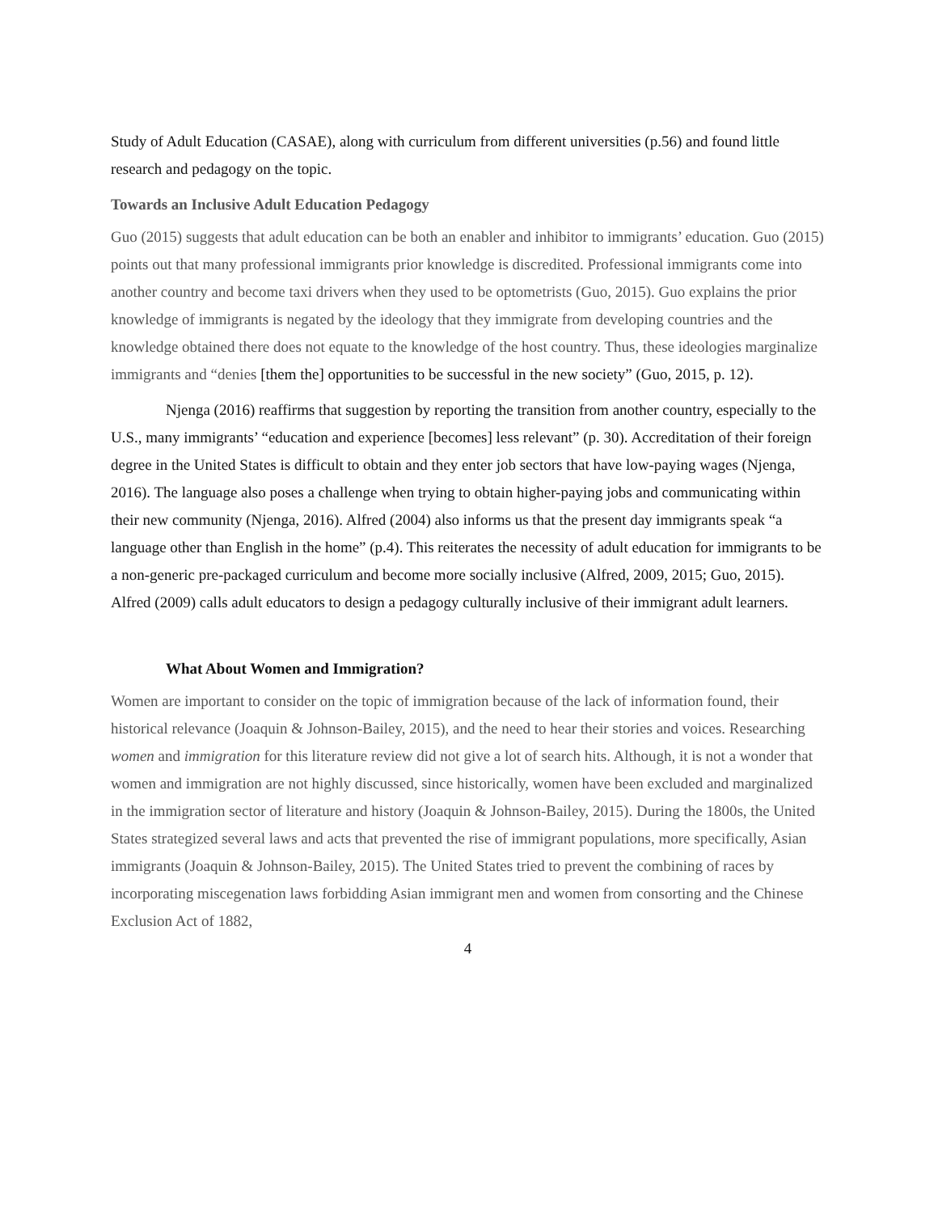Study of Adult Education (CASAE), along with curriculum from different universities (p.56) and found little research and pedagogy on the topic.
Towards an Inclusive Adult Education Pedagogy
Guo (2015) suggests that adult education can be both an enabler and inhibitor to immigrants’ education. Guo (2015) points out that many professional immigrants prior knowledge is discredited. Professional immigrants come into another country and become taxi drivers when they used to be optometrists (Guo, 2015). Guo explains the prior knowledge of immigrants is negated by the ideology that they immigrate from developing countries and the knowledge obtained there does not equate to the knowledge of the host country. Thus, these ideologies marginalize immigrants and “denies [them the] opportunities to be successful in the new society” (Guo, 2015, p. 12).
Njenga (2016) reaffirms that suggestion by reporting the transition from another country, especially to the U.S., many immigrants’ “education and experience [becomes] less relevant” (p. 30). Accreditation of their foreign degree in the United States is difficult to obtain and they enter job sectors that have low-paying wages (Njenga, 2016). The language also poses a challenge when trying to obtain higher-paying jobs and communicating within their new community (Njenga, 2016). Alfred (2004) also informs us that the present day immigrants speak “a language other than English in the home” (p.4). This reiterates the necessity of adult education for immigrants to be a non-generic pre-packaged curriculum and become more socially inclusive (Alfred, 2009, 2015; Guo, 2015). Alfred (2009) calls adult educators to design a pedagogy culturally inclusive of their immigrant adult learners.
What About Women and Immigration?
Women are important to consider on the topic of immigration because of the lack of information found, their historical relevance (Joaquin & Johnson-Bailey, 2015), and the need to hear their stories and voices. Researching women and immigration for this literature review did not give a lot of search hits. Although, it is not a wonder that women and immigration are not highly discussed, since historically, women have been excluded and marginalized in the immigration sector of literature and history (Joaquin & Johnson-Bailey, 2015). During the 1800s, the United States strategized several laws and acts that prevented the rise of immigrant populations, more specifically, Asian immigrants (Joaquin & Johnson-Bailey, 2015). The United States tried to prevent the combining of races by incorporating miscegenation laws forbidding Asian immigrant men and women from consorting and the Chinese Exclusion Act of 1882,
4